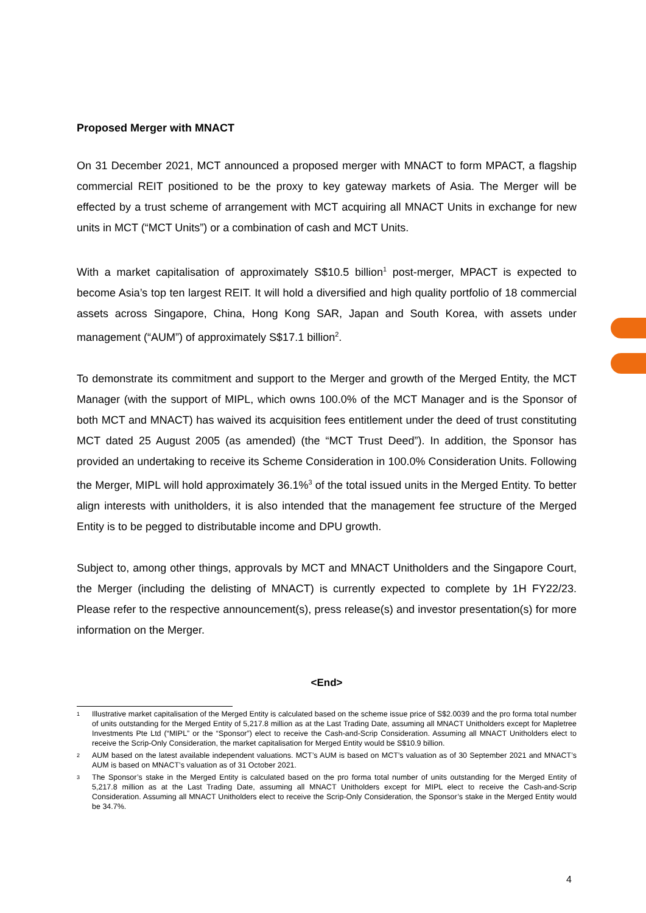Proposed Merger with MNACT
On 31 December 2021, MCT announced a proposed merger with MNACT to form MPACT, a flagship commercial REIT positioned to be the proxy to key gateway markets of Asia. The Merger will be effected by a trust scheme of arrangement with MCT acquiring all MNACT Units in exchange for new units in MCT (“MCT Units”) or a combination of cash and MCT Units.
With a market capitalisation of approximately S$10.5 billion<sup>1</sup> post-merger, MPACT is expected to become Asia’s top ten largest REIT. It will hold a diversified and high quality portfolio of 18 commercial assets across Singapore, China, Hong Kong SAR, Japan and South Korea, with assets under management (“AUM”) of approximately S$17.1 billion<sup>2</sup>.
To demonstrate its commitment and support to the Merger and growth of the Merged Entity, the MCT Manager (with the support of MIPL, which owns 100.0% of the MCT Manager and is the Sponsor of both MCT and MNACT) has waived its acquisition fees entitlement under the deed of trust constituting MCT dated 25 August 2005 (as amended) (the “MCT Trust Deed”). In addition, the Sponsor has provided an undertaking to receive its Scheme Consideration in 100.0% Consideration Units. Following the Merger, MIPL will hold approximately 36.1%<sup>3</sup> of the total issued units in the Merged Entity. To better align interests with unitholders, it is also intended that the management fee structure of the Merged Entity is to be pegged to distributable income and DPU growth.
Subject to, among other things, approvals by MCT and MNACT Unitholders and the Singapore Court, the Merger (including the delisting of MNACT) is currently expected to complete by 1H FY22/23. Please refer to the respective announcement(s), press release(s) and investor presentation(s) for more information on the Merger.
<End>
1 Illustrative market capitalisation of the Merged Entity is calculated based on the scheme issue price of S$2.0039 and the pro forma total number of units outstanding for the Merged Entity of 5,217.8 million as at the Last Trading Date, assuming all MNACT Unitholders except for Mapletree Investments Pte Ltd (“MIPL” or the “Sponsor”) elect to receive the Cash-and-Scrip Consideration. Assuming all MNACT Unitholders elect to receive the Scrip-Only Consideration, the market capitalisation for Merged Entity would be S$10.9 billion.
2 AUM based on the latest available independent valuations. MCT’s AUM is based on MCT’s valuation as of 30 September 2021 and MNACT’s AUM is based on MNACT’s valuation as of 31 October 2021.
3 The Sponsor’s stake in the Merged Entity is calculated based on the pro forma total number of units outstanding for the Merged Entity of 5,217.8 million as at the Last Trading Date, assuming all MNACT Unitholders except for MIPL elect to receive the Cash-and-Scrip Consideration. Assuming all MNACT Unitholders elect to receive the Scrip-Only Consideration, the Sponsor’s stake in the Merged Entity would be 34.7%.
4